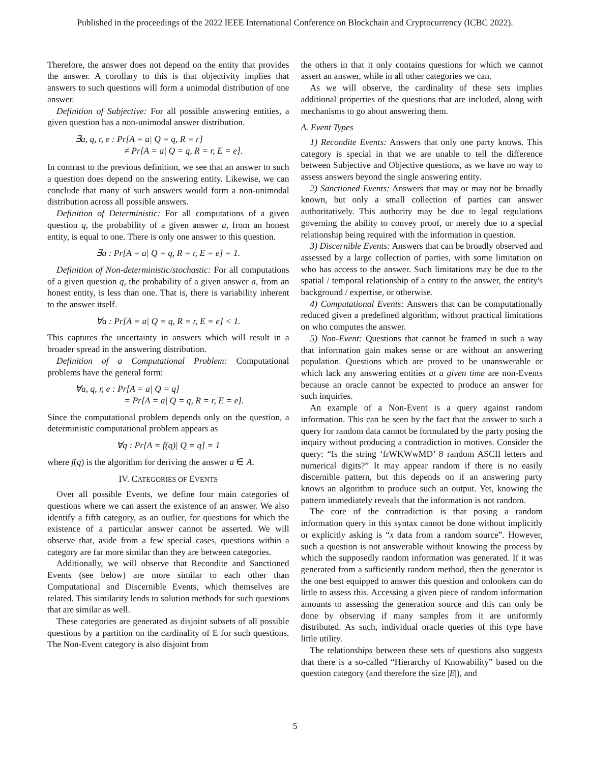Published in the proceedings of the 2022 IEEE International Conference on Blockchain and Cryptocurrency (ICBC 2022).
Therefore, the answer does not depend on the entity that provides the answer. A corollary to this is that objectivity implies that answers to such questions will form a unimodal distribution of one answer.
Definition of Subjective: For all possible answering entities, a given question has a non-unimodal answer distribution.
∃a, q, r, e : Pr[A = a| Q = q, R = r]
≠ Pr[A = a| Q = q, R = r, E = e].
In contrast to the previous definition, we see that an answer to such a question does depend on the answering entity. Likewise, we can conclude that many of such answers would form a non-unimodal distribution across all possible answers.
Definition of Deterministic: For all computations of a given question q, the probability of a given answer a, from an honest entity, is equal to one. There is only one answer to this question.
∃a : Pr[A = a| Q = q, R = r, E = e] = 1.
Definition of Non-deterministic/stochastic: For all computations of a given question q, the probability of a given answer a, from an honest entity, is less than one. That is, there is variability inherent to the answer itself.
∀a : Pr[A = a| Q = q, R = r, E = e] < 1.
This captures the uncertainty in answers which will result in a broader spread in the answering distribution.
Definition of a Computational Problem: Computational problems have the general form:
∀a, q, r, e : Pr[A = a| Q = q]
= Pr[A = a| Q = q, R = r, E = e].
Since the computational problem depends only on the question, a deterministic computational problem appears as
∀q : Pr[A = f(q)| Q = q] = 1
where f(q) is the algorithm for deriving the answer a ∈ A.
IV. CATEGORIES OF EVENTS
Over all possible Events, we define four main categories of questions where we can assert the existence of an answer. We also identify a fifth category, as an outlier, for questions for which the existence of a particular answer cannot be asserted. We will observe that, aside from a few special cases, questions within a category are far more similar than they are between categories.
Additionally, we will observe that Recondite and Sanctioned Events (see below) are more similar to each other than Computational and Discernible Events, which themselves are related. This similarity lends to solution methods for such questions that are similar as well.
These categories are generated as disjoint subsets of all possible questions by a partition on the cardinality of E for such questions. The Non-Event category is also disjoint from
the others in that it only contains questions for which we cannot assert an answer, while in all other categories we can.
As we will observe, the cardinality of these sets implies additional properties of the questions that are included, along with mechanisms to go about answering them.
A. Event Types
1) Recondite Events: Answers that only one party knows. This category is special in that we are unable to tell the difference between Subjective and Objective questions, as we have no way to assess answers beyond the single answering entity.
2) Sanctioned Events: Answers that may or may not be broadly known, but only a small collection of parties can answer authoritatively. This authority may be due to legal regulations governing the ability to convey proof, or merely due to a special relationship being required with the information in question.
3) Discernible Events: Answers that can be broadly observed and assessed by a large collection of parties, with some limitation on who has access to the answer. Such limitations may be due to the spatial / temporal relationship of a entity to the answer, the entity's background / expertise, or otherwise.
4) Computational Events: Answers that can be computationally reduced given a predefined algorithm, without practical limitations on who computes the answer.
5) Non-Event: Questions that cannot be framed in such a way that information gain makes sense or are without an answering population. Questions which are proved to be unanswerable or which lack any answering entities at a given time are non-Events because an oracle cannot be expected to produce an answer for such inquiries.
An example of a Non-Event is a query against random information. This can be seen by the fact that the answer to such a query for random data cannot be formulated by the party posing the inquiry without producing a contradiction in motives. Consider the query: “Is the string ‘frWKWwMD’ 8 random ASCII letters and numerical digits?” It may appear random if there is no easily discernible pattern, but this depends on if an answering party knows an algorithm to produce such an output. Yet, knowing the pattern immediately reveals that the information is not random.
The core of the contradiction is that posing a random information query in this syntax cannot be done without implicitly or explicitly asking is “x data from a random source”. However, such a question is not answerable without knowing the process by which the supposedly random information was generated. If it was generated from a sufficiently random method, then the generator is the one best equipped to answer this question and onlookers can do little to assess this. Accessing a given piece of random information amounts to assessing the generation source and this can only be done by observing if many samples from it are uniformly distributed. As such, individual oracle queries of this type have little utility.
The relationships between these sets of questions also suggests that there is a so-called “Hierarchy of Knowability” based on the question category (and therefore the size |E|), and
5